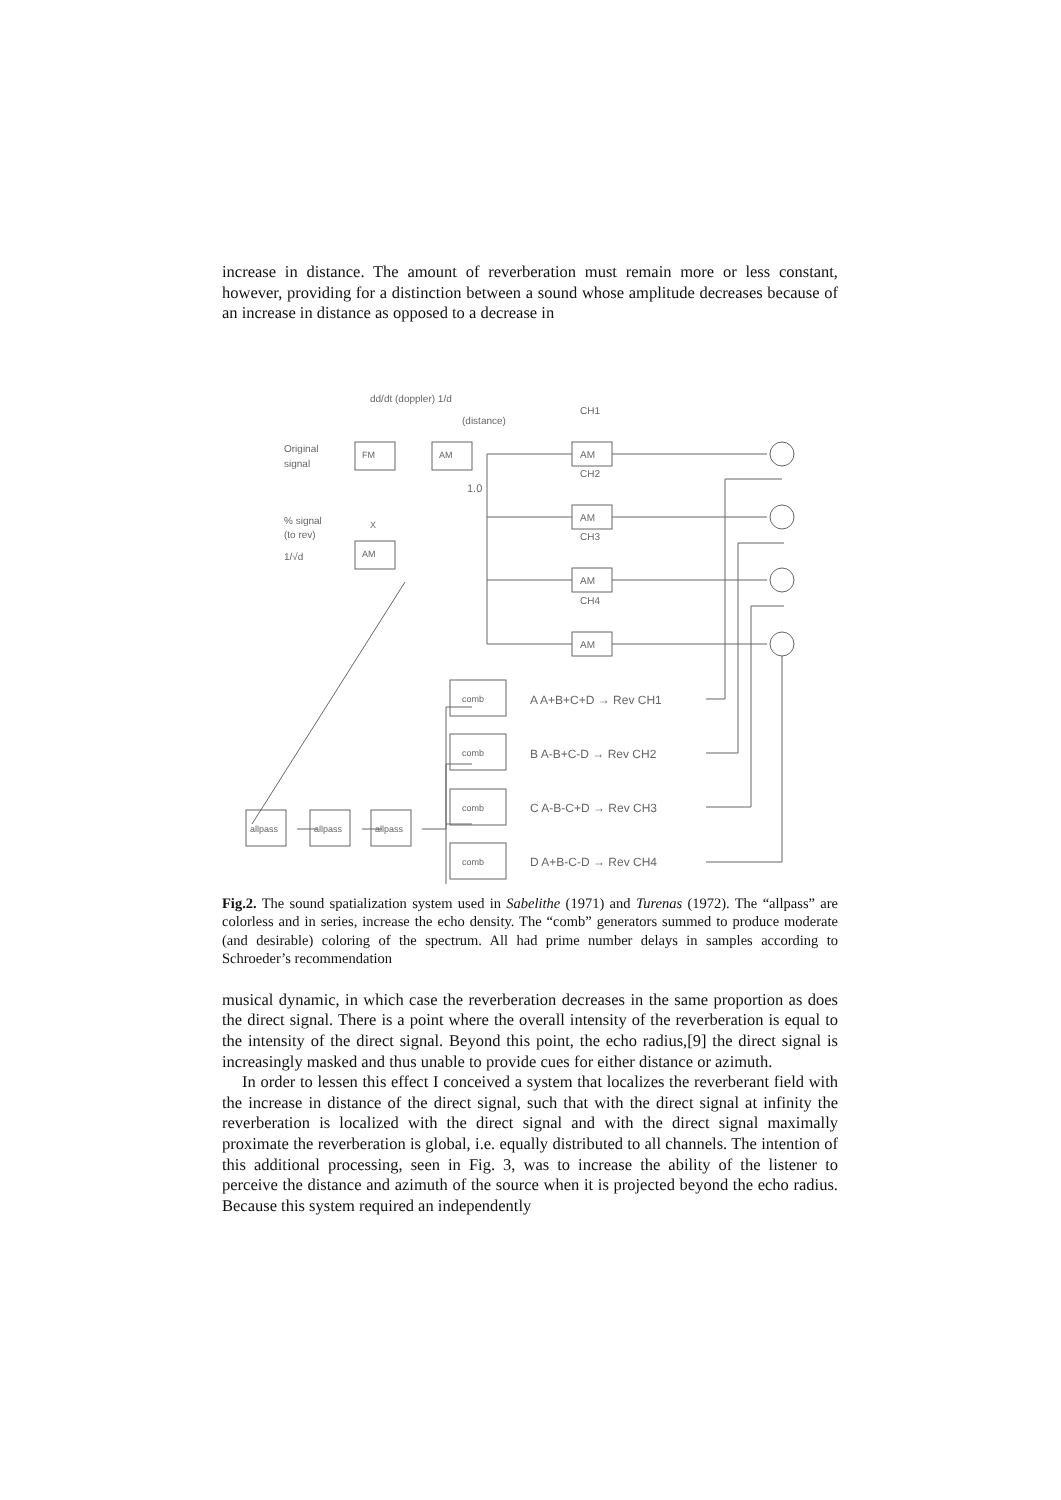increase in distance. The amount of reverberation must remain more or less constant, however, providing for a distinction between a sound whose amplitude decreases because of an increase in distance as opposed to a decrease in
dd/dt (doppler) 1/d
(distance)
Original
signal
FM
AM
% signal
(to rev)
X
AM
1/√d
1.0
CH1
AM
CH2
AM
CH3
AM
CH4
AM
allpass
allpass
allpass
comb
comb
comb
comb
A A+B+C+D → Rev CH1
B A-B+C-D → Rev CH2
C A-B-C+D → Rev CH3
D A+B-C-D → Rev CH4
Fig.2. The sound spatialization system used in Sabelithe (1971) and Turenas (1972). The “allpass” are colorless and in series, increase the echo density. The “comb” generators summed to produce moderate (and desirable) coloring of the spectrum. All had prime number delays in samples according to Schroeder’s recommendation
musical dynamic, in which case the reverberation decreases in the same proportion as does the direct signal. There is a point where the overall intensity of the reverberation is equal to the intensity of the direct signal. Beyond this point, the echo radius,[9] the direct signal is increasingly masked and thus unable to provide cues for either distance or azimuth.
In order to lessen this effect I conceived a system that localizes the reverberant field with the increase in distance of the direct signal, such that with the direct signal at infinity the reverberation is localized with the direct signal and with the direct signal maximally proximate the reverberation is global, i.e. equally distributed to all channels. The intention of this additional processing, seen in Fig. 3, was to increase the ability of the listener to perceive the distance and azimuth of the source when it is projected beyond the echo radius. Because this system required an independently